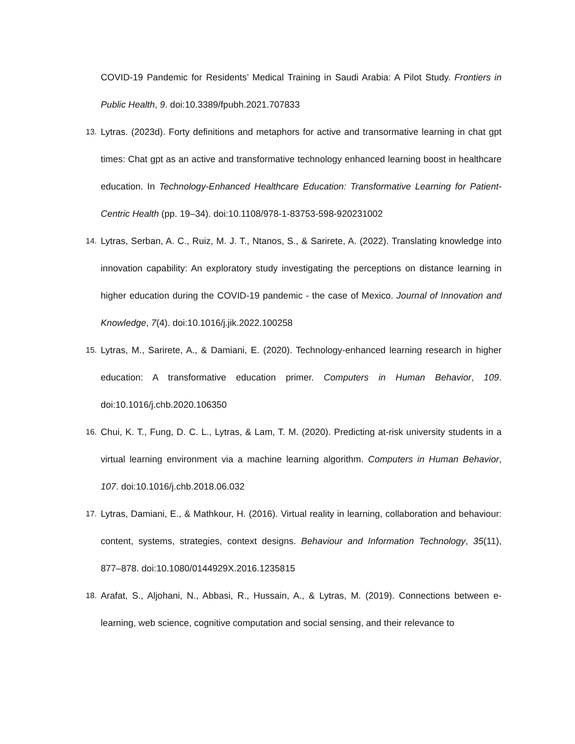COVID-19 Pandemic for Residents’ Medical Training in Saudi Arabia: A Pilot Study. Frontiers in Public Health, 9. doi:10.3389/fpubh.2021.707833
13.
Lytras. (2023d). Forty definitions and metaphors for active and transormative learning in chat gpt times: Chat gpt as an active and transformative technology enhanced learning boost in healthcare education. In Technology-Enhanced Healthcare Education: Transformative Learning for Patient-Centric Health (pp. 19–34). doi:10.1108/978-1-83753-598-920231002
14.
Lytras, Serban, A. C., Ruiz, M. J. T., Ntanos, S., & Sarirete, A. (2022). Translating knowledge into innovation capability: An exploratory study investigating the perceptions on distance learning in higher education during the COVID-19 pandemic - the case of Mexico. Journal of Innovation and Knowledge, 7(4). doi:10.1016/j.jik.2022.100258
15.
Lytras, M., Sarirete, A., & Damiani, E. (2020). Technology-enhanced learning research in higher education: A transformative education primer. Computers in Human Behavior, 109. doi:10.1016/j.chb.2020.106350
16.
Chui, K. T., Fung, D. C. L., Lytras, & Lam, T. M. (2020). Predicting at-risk university students in a virtual learning environment via a machine learning algorithm. Computers in Human Behavior, 107. doi:10.1016/j.chb.2018.06.032
17.
Lytras, Damiani, E., & Mathkour, H. (2016). Virtual reality in learning, collaboration and behaviour: content, systems, strategies, context designs. Behaviour and Information Technology, 35(11), 877–878. doi:10.1080/0144929X.2016.1235815
18.
Arafat, S., Aljohani, N., Abbasi, R., Hussain, A., & Lytras, M. (2019). Connections between e-learning, web science, cognitive computation and social sensing, and their relevance to